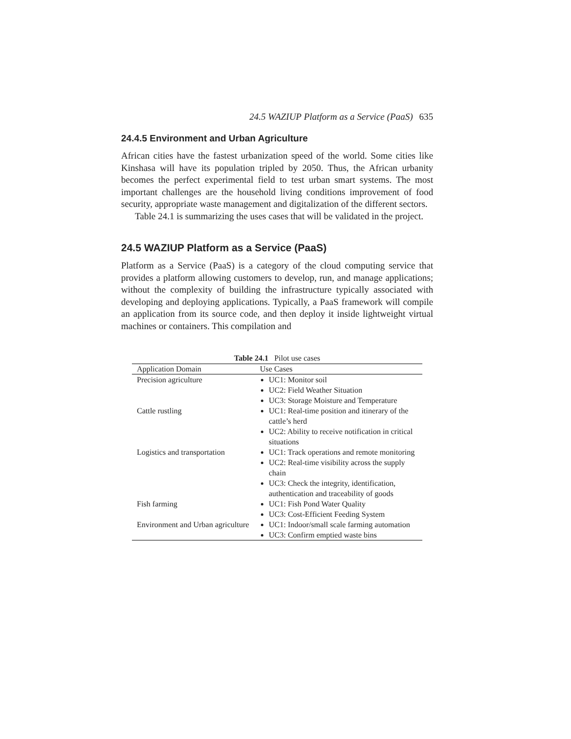24.5 WAZIUP Platform as a Service (PaaS) 635
24.4.5 Environment and Urban Agriculture
African cities have the fastest urbanization speed of the world. Some cities like Kinshasa will have its population tripled by 2050. Thus, the African urbanity becomes the perfect experimental field to test urban smart systems. The most important challenges are the household living conditions improvement of food security, appropriate waste management and digitalization of the different sectors.
Table 24.1 is summarizing the uses cases that will be validated in the project.
24.5 WAZIUP Platform as a Service (PaaS)
Platform as a Service (PaaS) is a category of the cloud computing service that provides a platform allowing customers to develop, run, and manage applications; without the complexity of building the infrastructure typically associated with developing and deploying applications. Typically, a PaaS framework will compile an application from its source code, and then deploy it inside lightweight virtual machines or containers. This compilation and
Table 24.1 Pilot use cases
| Application Domain | Use Cases |
| --- | --- |
| Precision agriculture | UC1: Monitor soil UC2: Field Weather Situation UC3: Storage Moisture and Temperature |
| Cattle rustling | UC1: Real-time position and itinerary of the cattle’s herd UC2: Ability to receive notification in critical situations |
| Logistics and transportation | UC1: Track operations and remote monitoring UC2: Real-time visibility across the supply chain UC3: Check the integrity, identification, authentication and traceability of goods |
| Fish farming | UC1: Fish Pond Water Quality UC3: Cost-Efficient Feeding System |
| Environment and Urban agriculture | UC1: Indoor/small scale farming automation UC3: Confirm emptied waste bins |